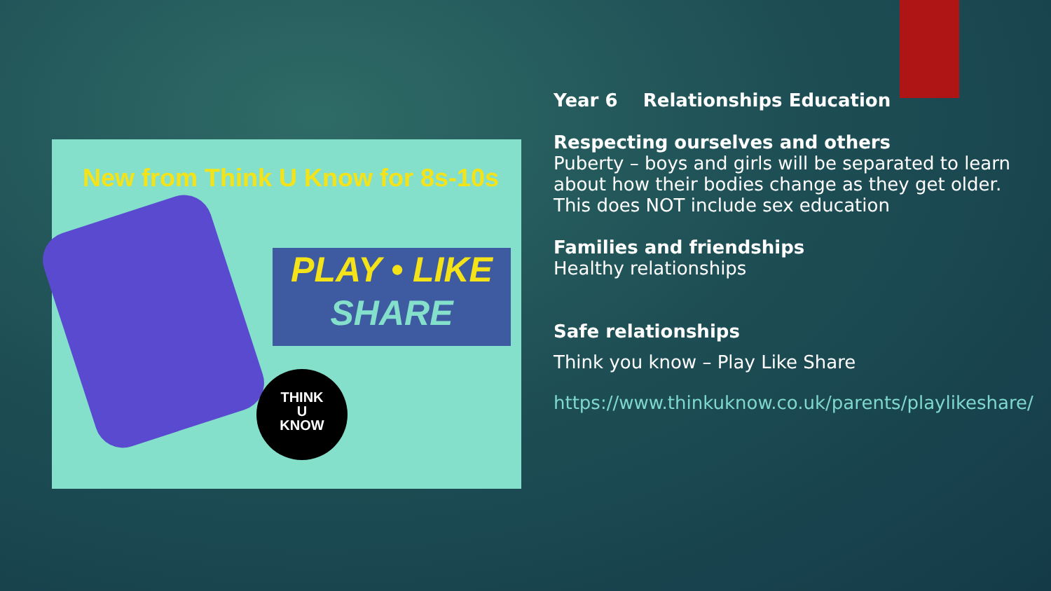New from Think U Know for 8s-10s
PLAY • LIKE
SHARE
THINK
U
KNOW
Year 6 Relationships Education
Respecting ourselves and others
Puberty – boys and girls will be separated to learn about how their bodies change as they get older. This does NOT include sex education
Families and friendships
Healthy relationships
Safe relationships
Think you know – Play Like Share
https://www.thinkuknow.co.uk/parents/playlikeshare/